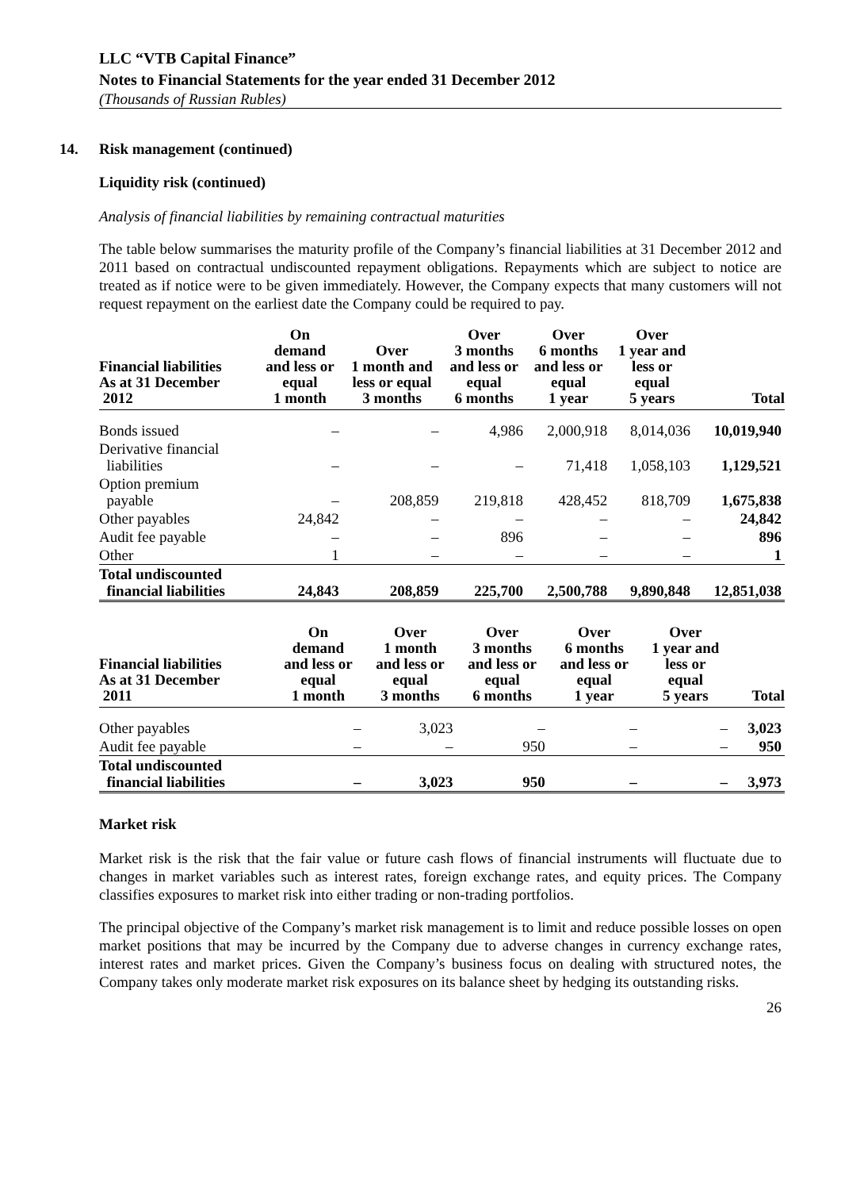LLC “VTB Capital Finance”
Notes to Financial Statements for the year ended 31 December 2012
(Thousands of Russian Rubles)
14. Risk management (continued)
Liquidity risk (continued)
Analysis of financial liabilities by remaining contractual maturities
The table below summarises the maturity profile of the Company’s financial liabilities at 31 December 2012 and 2011 based on contractual undiscounted repayment obligations. Repayments which are subject to notice are treated as if notice were to be given immediately. However, the Company expects that many customers will not request repayment on the earliest date the Company could be required to pay.
| Financial liabilities As at 31 December 2012 | On demand and less or equal 1 month | Over 1 month and less or equal 3 months | Over 3 months and less or equal 6 months | Over 6 months and less or equal 1 year | Over 1 year and less or equal 5 years | Total |
| --- | --- | --- | --- | --- | --- | --- |
| Bonds issued | – | – | 4,986 | 2,000,918 | 8,014,036 | 10,019,940 |
| Derivative financial liabilities | – | – | – | 71,418 | 1,058,103 | 1,129,521 |
| Option premium payable | – | 208,859 | 219,818 | 428,452 | 818,709 | 1,675,838 |
| Other payables | 24,842 | – | – | – | – | 24,842 |
| Audit fee payable | – | – | 896 | – | – | 896 |
| Other | 1 | – | – | – | – | 1 |
| Total undiscounted financial liabilities | 24,843 | 208,859 | 225,700 | 2,500,788 | 9,890,848 | 12,851,038 |
| Financial liabilities As at 31 December 2011 | On demand and less or equal 1 month | Over 1 month and less or equal 3 months | Over 3 months and less or equal 6 months | Over 6 months and less or equal 1 year | Over 1 year and less or equal 5 years | Total |
| --- | --- | --- | --- | --- | --- | --- |
| Other payables | – | 3,023 | – | – | – | 3,023 |
| Audit fee payable | – | – | 950 | – | – | 950 |
| Total undiscounted financial liabilities | – | 3,023 | 950 | – | – | 3,973 |
Market risk
Market risk is the risk that the fair value or future cash flows of financial instruments will fluctuate due to changes in market variables such as interest rates, foreign exchange rates, and equity prices. The Company classifies exposures to market risk into either trading or non-trading portfolios.
The principal objective of the Company’s market risk management is to limit and reduce possible losses on open market positions that may be incurred by the Company due to adverse changes in currency exchange rates, interest rates and market prices. Given the Company’s business focus on dealing with structured notes, the Company takes only moderate market risk exposures on its balance sheet by hedging its outstanding risks.
26